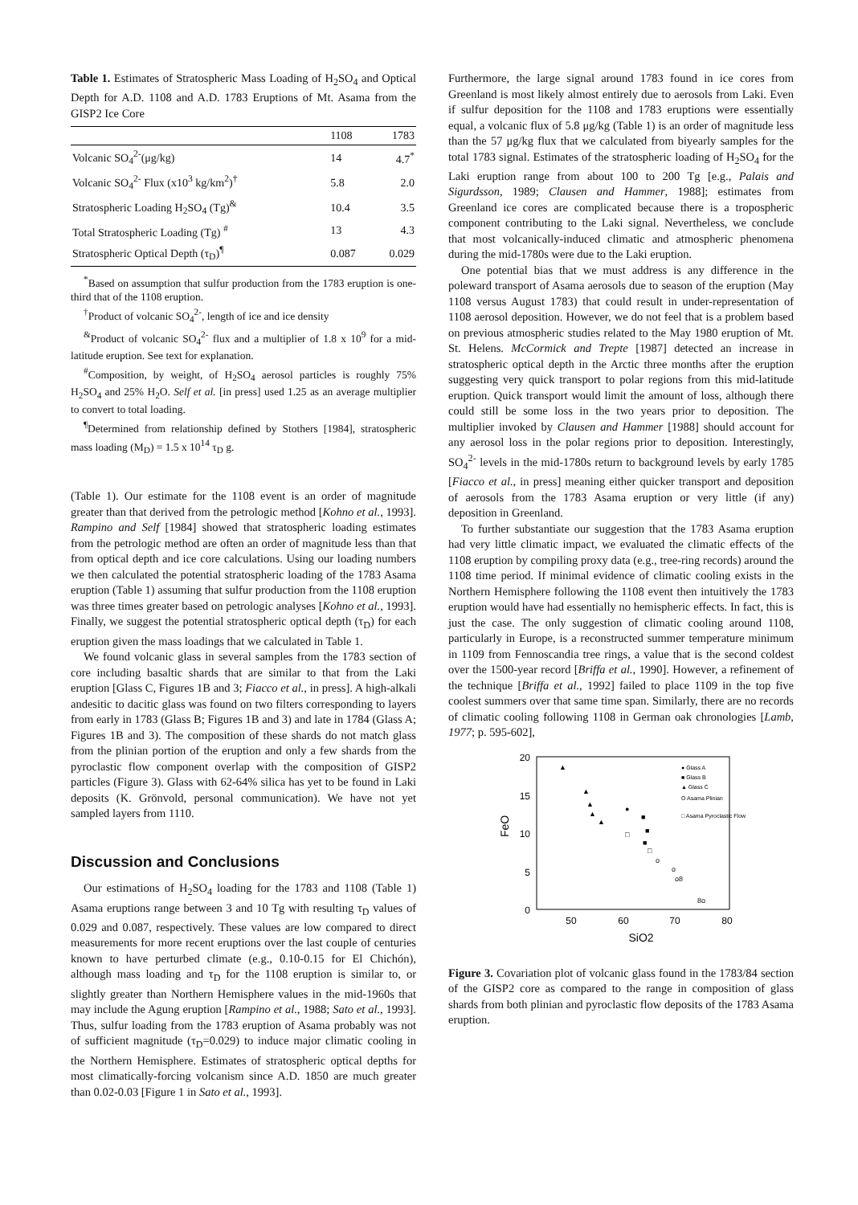Table 1. Estimates of Stratospheric Mass Loading of H<sub>2</sub>SO<sub>4</sub> and Optical Depth for A.D. 1108 and A.D. 1783 Eruptions of Mt. Asama from the GISP2 Ice Core
| | 1108 | 1783 |
| --- | --- | --- |
| Volcanic SO<sub>4</sub><sup>2-</sup>(μg/kg) | 14 | 4.7<sup>*</sup> |
| Volcanic SO<sub>4</sub><sup>2-</sup> Flux (x10<sup>3</sup> kg/km<sup>2</sup>)<sup>†</sup> | 5.8 | 2.0 |
| Stratospheric Loading H<sub>2</sub>SO<sub>4</sub> (Tg)<sup>&</sup> | 10.4 | 3.5 |
| Total Stratospheric Loading (Tg) <sup>#</sup> | 13 | 4.3 |
| Stratospheric Optical Depth (τ<sub>D</sub>)<sup>¶</sup> | 0.087 | 0.029 |
<sup>*</sup> Based on assumption that sulfur production from the 1783 eruption is one-third that of the 1108 eruption.
<sup>†</sup> Product of volcanic SO<sub>4</sub><sup>2-</sup>, length of ice and ice density
<sup>&</sup>Product of volcanic SO<sub>4</sub><sup>2-</sup> flux and a multiplier of 1.8 x 10<sup>9</sup> for a mid-latitude eruption. See text for explanation.
<sup>#</sup> Composition, by weight, of H<sub>2</sub>SO<sub>4</sub> aerosol particles is roughly 75% H<sub>2</sub>SO<sub>4</sub> and 25% H<sub>2</sub>O. Self et al. [in press] used 1.25 as an average multiplier to convert to total loading.
<sup>¶</sup> Determined from relationship defined by Stothers [1984], stratospheric mass loading (M<sub>D</sub>) = 1.5 x 10<sup>14</sup> τ<sub>D</sub> g.
(Table 1). Our estimate for the 1108 event is an order of magnitude greater than that derived from the petrologic method [Kohno et al., 1993]. Rampino and Self [1984] showed that stratospheric loading estimates from the petrologic method are often an order of magnitude less than that from optical depth and ice core calculations. Using our loading numbers we then calculated the potential stratospheric loading of the 1783 Asama eruption (Table 1) assuming that sulfur production from the 1108 eruption was three times greater based on petrologic analyses [Kohno et al., 1993]. Finally, we suggest the potential stratospheric optical depth (τ<sub>D</sub>) for each eruption given the mass loadings that we calculated in Table 1.
We found volcanic glass in several samples from the 1783 section of core including basaltic shards that are similar to that from the Laki eruption [Glass C, Figures 1B and 3; Fiacco et al., in press]. A high-alkali andesitic to dacitic glass was found on two filters corresponding to layers from early in 1783 (Glass B; Figures 1B and 3) and late in 1784 (Glass A; Figures 1B and 3). The composition of these shards do not match glass from the plinian portion of the eruption and only a few shards from the pyroclastic flow component overlap with the composition of GISP2 particles (Figure 3). Glass with 62-64% silica has yet to be found in Laki deposits (K. Grönvold, personal communication). We have not yet sampled layers from 1110.
Discussion and Conclusions
Our estimations of H<sub>2</sub>SO<sub>4</sub> loading for the 1783 and 1108 (Table 1) Asama eruptions range between 3 and 10 Tg with resulting τ<sub>D</sub> values of 0.029 and 0.087, respectively. These values are low compared to direct measurements for more recent eruptions over the last couple of centuries known to have perturbed climate (e.g., 0.10-0.15 for El Chichón), although mass loading and τ<sub>D</sub> for the 1108 eruption is similar to, or slightly greater than Northern Hemisphere values in the mid-1960s that may include the Agung eruption [Rampino et al., 1988; Sato et al., 1993]. Thus, sulfur loading from the 1783 eruption of Asama probably was not of sufficient magnitude (τ<sub>D</sub>=0.029) to induce major climatic cooling in the Northern Hemisphere. Estimates of stratospheric optical depths for most climatically-forcing volcanism since A.D. 1850 are much greater than 0.02-0.03 [Figure 1 in Sato et al., 1993].
Furthermore, the large signal around 1783 found in ice cores from Greenland is most likely almost entirely due to aerosols from Laki. Even if sulfur deposition for the 1108 and 1783 eruptions were essentially equal, a volcanic flux of 5.8 μg/kg (Table 1) is an order of magnitude less than the 57 μg/kg flux that we calculated from biyearly samples for the total 1783 signal. Estimates of the stratospheric loading of H<sub>2</sub>SO<sub>4</sub> for the Laki eruption range from about 100 to 200 Tg [e.g., Palais and Sigurdsson, 1989; Clausen and Hammer, 1988]; estimates from Greenland ice cores are complicated because there is a tropospheric component contributing to the Laki signal. Nevertheless, we conclude that most volcanically-induced climatic and atmospheric phenomena during the mid-1780s were due to the Laki eruption.
One potential bias that we must address is any difference in the poleward transport of Asama aerosols due to season of the eruption (May 1108 versus August 1783) that could result in under-representation of 1108 aerosol deposition. However, we do not feel that is a problem based on previous atmospheric studies related to the May 1980 eruption of Mt. St. Helens. McCormick and Trepte [1987] detected an increase in stratospheric optical depth in the Arctic three months after the eruption suggesting very quick transport to polar regions from this mid-latitude eruption. Quick transport would limit the amount of loss, although there could still be some loss in the two years prior to deposition. The multiplier invoked by Clausen and Hammer [1988] should account for any aerosol loss in the polar regions prior to deposition. Interestingly, SO<sub>4</sub><sup>2-</sup> levels in the mid-1780s return to background levels by early 1785 [Fiacco et al., in press] meaning either quicker transport and deposition of aerosols from the 1783 Asama eruption or very little (if any) deposition in Greenland.
To further substantiate our suggestion that the 1783 Asama eruption had very little climatic impact, we evaluated the climatic effects of the 1108 eruption by compiling proxy data (e.g., tree-ring records) around the 1108 time period. If minimal evidence of climatic cooling exists in the Northern Hemisphere following the 1108 event then intuitively the 1783 eruption would have had essentially no hemispheric effects. In fact, this is just the case. The only suggestion of climatic cooling around 1108, particularly in Europe, is a reconstructed summer temperature minimum in 1109 from Fennoscandia tree rings, a value that is the second coldest over the 1500-year record [Briffa et al., 1990]. However, a refinement of the technique [Briffa et al., 1992] failed to place 1109 in the top five coolest summers over that same time span. Similarly, there are no records of climatic cooling following 1108 in German oak chronologies [Lamb, 1977; p. 595-602],
20
15
10
5
0
50
60
70
80
SiO2
FeO
● Glass A
■ Glass B
▲ Glass C
O Asama Plinian
□ Asama Pyroclastic Flow
▲
▲
▲
▲
▲
●
■
■
■
□
□
o
o
o8
8o
Figure 3. Covariation plot of volcanic glass found in the 1783/84 section of the GISP2 core as compared to the range in composition of glass shards from both plinian and pyroclastic flow deposits of the 1783 Asama eruption.